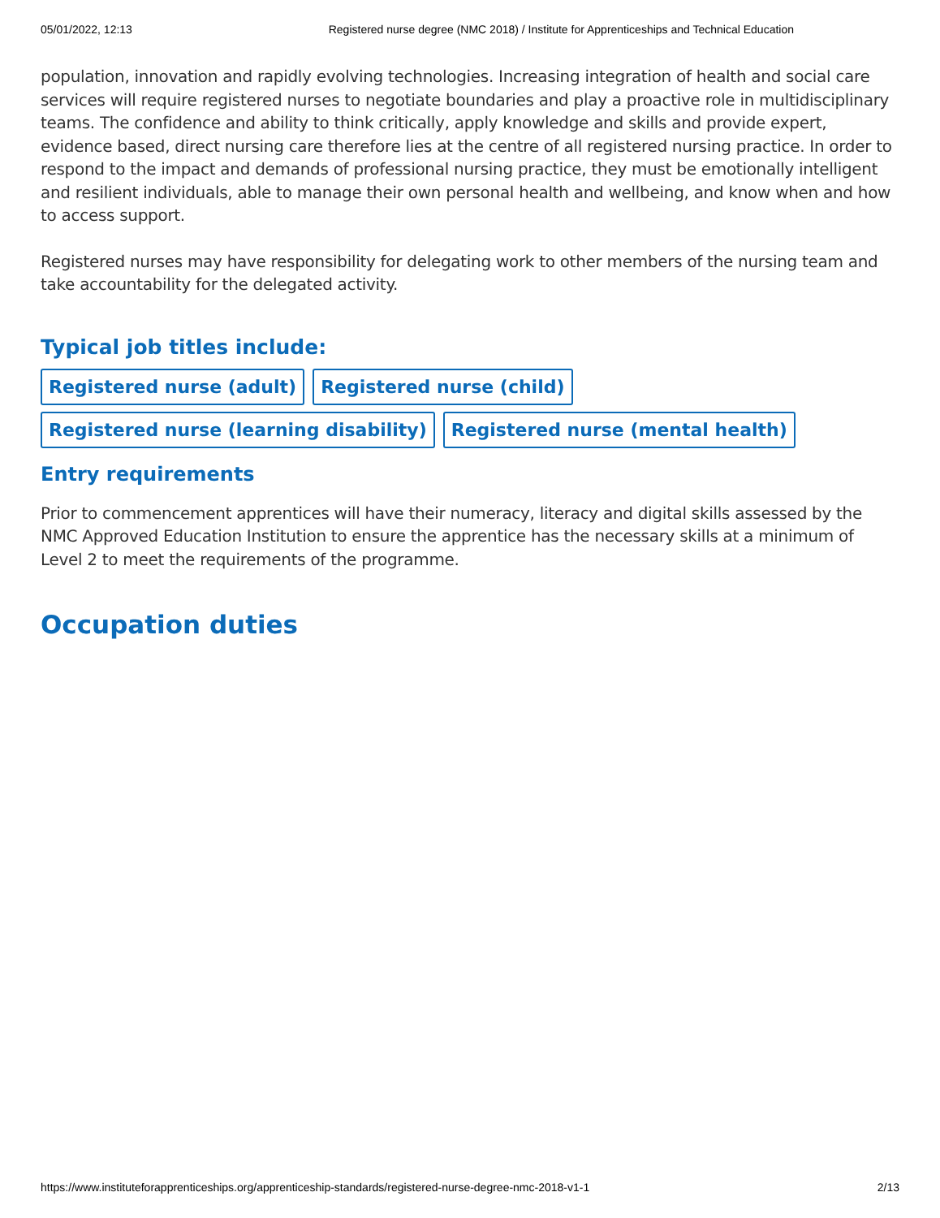05/01/2022, 12:13 Registered nurse degree (NMC 2018) / Institute for Apprenticeships and Technical Education
population, innovation and rapidly evolving technologies. Increasing integration of health and social care services will require registered nurses to negotiate boundaries and play a proactive role in multidisciplinary teams. The confidence and ability to think critically, apply knowledge and skills and provide expert, evidence based, direct nursing care therefore lies at the centre of all registered nursing practice. In order to respond to the impact and demands of professional nursing practice, they must be emotionally intelligent and resilient individuals, able to manage their own personal health and wellbeing, and know when and how to access support.
Registered nurses may have responsibility for delegating work to other members of the nursing team and take accountability for the delegated activity.
Typical job titles include:
Registered nurse (adult) Registered nurse (child) Registered nurse (learning disability) Registered nurse (mental health)
Entry requirements
Prior to commencement apprentices will have their numeracy, literacy and digital skills assessed by the NMC Approved Education Institution to ensure the apprentice has the necessary skills at a minimum of Level 2 to meet the requirements of the programme.
Occupation duties
https://www.instituteforapprenticeships.org/apprenticeship-standards/registered-nurse-degree-nmc-2018-v1-1 2/13